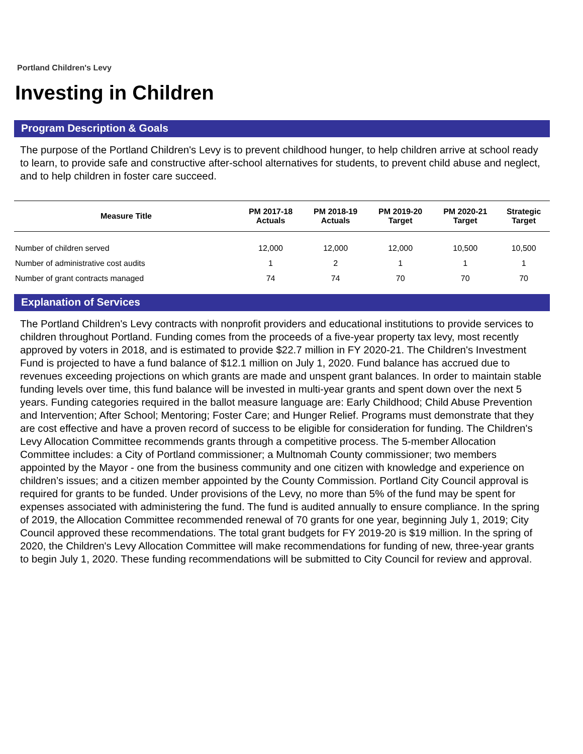Portland Children's Levy
Investing in Children
Program Description & Goals
The purpose of the Portland Children's Levy is to prevent childhood hunger, to help children arrive at school ready to learn, to provide safe and constructive after-school alternatives for students, to prevent child abuse and neglect, and to help children in foster care succeed.
| Measure Title | PM 2017-18 Actuals | PM 2018-19 Actuals | PM 2019-20 Target | PM 2020-21 Target | Strategic Target |
| --- | --- | --- | --- | --- | --- |
| Number of children served | 12,000 | 12,000 | 12,000 | 10,500 | 10,500 |
| Number of administrative cost audits | 1 | 2 | 1 | 1 | 1 |
| Number of grant contracts managed | 74 | 74 | 70 | 70 | 70 |
Explanation of Services
The Portland Children's Levy contracts with nonprofit providers and educational institutions to provide services to children throughout Portland. Funding comes from the proceeds of a five-year property tax levy, most recently approved by voters in 2018, and is estimated to provide $22.7 million in FY 2020-21. The Children's Investment Fund is projected to have a fund balance of $12.1 million on July 1, 2020. Fund balance has accrued due to revenues exceeding projections on which grants are made and unspent grant balances. In order to maintain stable funding levels over time, this fund balance will be invested in multi-year grants and spent down over the next 5 years. Funding categories required in the ballot measure language are: Early Childhood; Child Abuse Prevention and Intervention; After School; Mentoring; Foster Care; and Hunger Relief. Programs must demonstrate that they are cost effective and have a proven record of success to be eligible for consideration for funding. The Children's Levy Allocation Committee recommends grants through a competitive process. The 5-member Allocation Committee includes: a City of Portland commissioner; a Multnomah County commissioner; two members appointed by the Mayor - one from the business community and one citizen with knowledge and experience on children’s issues; and a citizen member appointed by the County Commission. Portland City Council approval is required for grants to be funded. Under provisions of the Levy, no more than 5% of the fund may be spent for expenses associated with administering the fund. The fund is audited annually to ensure compliance. In the spring of 2019, the Allocation Committee recommended renewal of 70 grants for one year, beginning July 1, 2019; City Council approved these recommendations. The total grant budgets for FY 2019-20 is $19 million. In the spring of 2020, the Children's Levy Allocation Committee will make recommendations for funding of new, three-year grants to begin July 1, 2020. These funding recommendations will be submitted to City Council for review and approval.